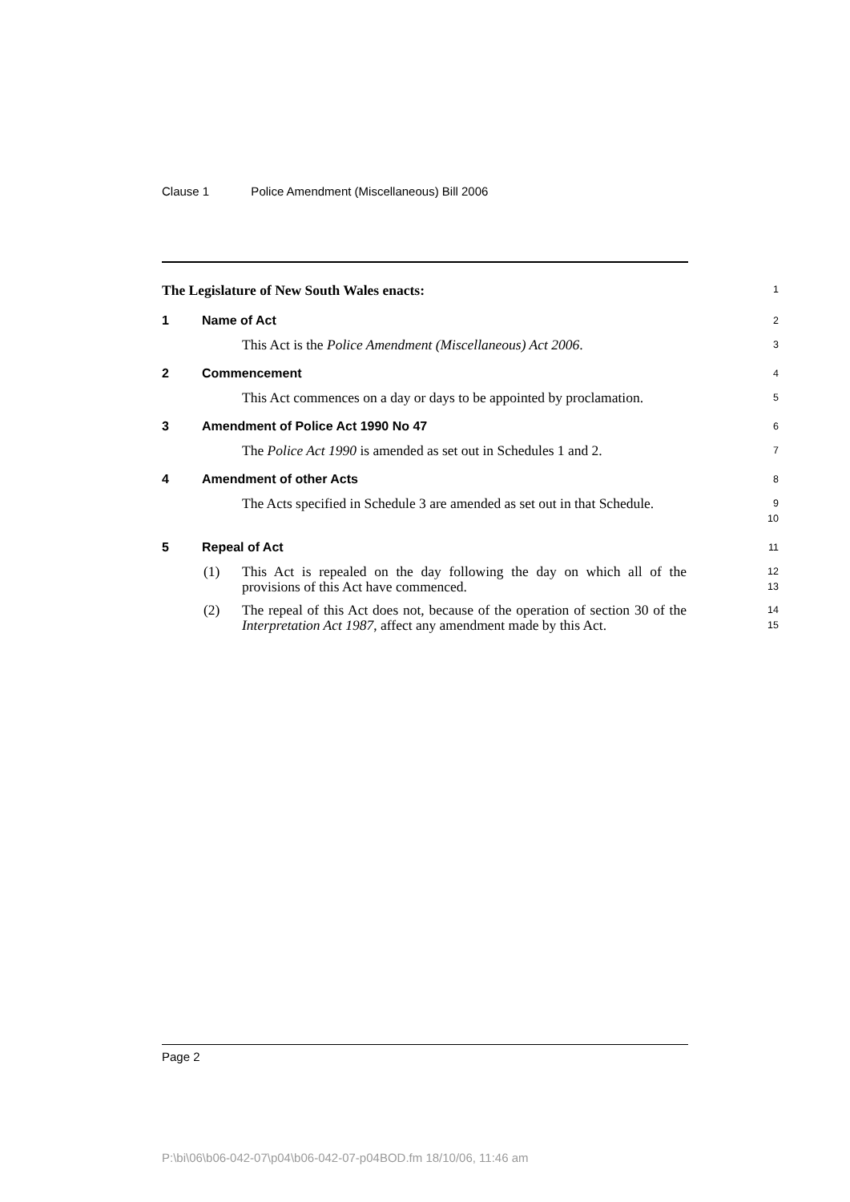Clause 1 Police Amendment (Miscellaneous) Bill 2006
The Legislature of New South Wales enacts:
1
1 Name of Act
2
This Act is the Police Amendment (Miscellaneous) Act 2006.
3
2 Commencement
4
This Act commences on a day or days to be appointed by proclamation.
5
3 Amendment of Police Act 1990 No 47
6
The Police Act 1990 is amended as set out in Schedules 1 and 2.
7
4 Amendment of other Acts
8
The Acts specified in Schedule 3 are amended as set out in that Schedule.
9
10
5 Repeal of Act
11
(1) This Act is repealed on the day following the day on which all of the provisions of this Act have commenced.
12
13
(2) The repeal of this Act does not, because of the operation of section 30 of the Interpretation Act 1987, affect any amendment made by this Act.
14
15
Page 2
P:\bi\06\b06-042-07\p04\b06-042-07-p04BOD.fm 18/10/06, 11:46 am